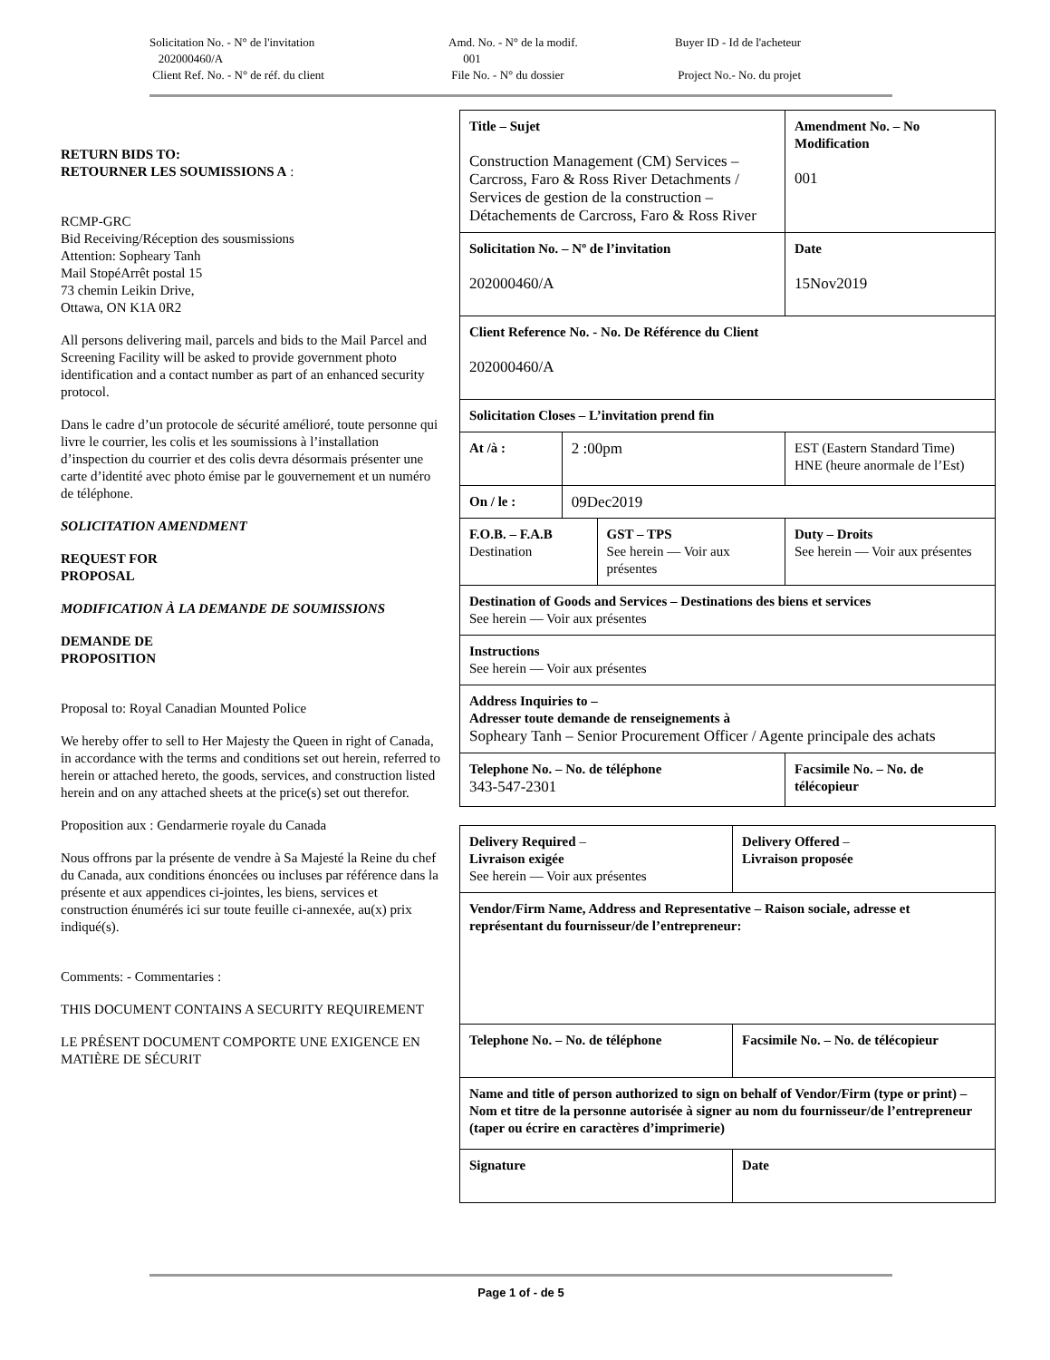Solicitation No. - N° de l'invitation
202000460/A
Client Ref. No. - N° de réf. du client
Amd. No. - N° de la modif.
001
File No. - N° du dossier
Buyer ID - Id de l'acheteur
Project No.- No. du projet
RETURN BIDS TO:
RETOURNER LES SOUMISSIONS A :
RCMP-GRC
Bid Receiving/Réception des sousmissions
Attention: Sopheary Tanh
Mail StopéArrêt postal 15
73 chemin Leikin Drive,
Ottawa, ON K1A 0R2
All persons delivering mail, parcels and bids to the Mail Parcel and Screening Facility will be asked to provide government photo identification and a contact number as part of an enhanced security protocol.
Dans le cadre d’un protocole de sécurité amélioré, toute personne qui livre le courrier, les colis et les soumissions à l’installation d’inspection du courrier et des colis devra désormais présenter une carte d’identité avec photo émise par le gouvernement et un numéro de téléphone.
SOLICITATION AMENDMENT
REQUEST FOR
PROPOSAL
MODIFICATION À LA DEMANDE DE SOUMISSIONS
DEMANDE DE
PROPOSITION
Proposal to: Royal Canadian Mounted Police
We hereby offer to sell to Her Majesty the Queen in right of Canada, in accordance with the terms and conditions set out herein, referred to herein or attached hereto, the goods, services, and construction listed herein and on any attached sheets at the price(s) set out therefor.
Proposition aux : Gendarmerie royale du Canada
Nous offrons par la présente de vendre à Sa Majesté la Reine du chef du Canada, aux conditions énoncées ou incluses par référence dans la présente et aux appendices ci-jointes, les biens, services et construction énumérés ici sur toute feuille ci-annexée, au(x) prix indiqué(s).
Comments: - Commentaries :
THIS DOCUMENT CONTAINS A SECURITY REQUIREMENT
LE PRÉSENT DOCUMENT COMPORTE UNE EXIGENCE EN MATIÈRE DE SÉCURIT
| Title – Sujet Construction Management (CM) Services – Carcross, Faro & Ross River Detachments / Services de gestion de la construction – Détachements de Carcross, Faro & Ross River | | | | Amendment No. – No Modification 001 |
| Solicitation No. – Nº de l’invitation 202000460/A | | | | Date 15Nov2019 |
| Client Reference No. - No. De Référence du Client 202000460/A | | | | |
| Solicitation Closes – L’invitation prend fin | | | | |
| At /à : | 2 :00pm | | EST (Eastern Standard Time) HNE (heure anormale de l’Est) | |
| On / le : | 09Dec2019 | | | |
| F.O.B. – F.A.B Destination | | GST – TPS See herein — Voir aux présentes | | Duty – Droits See herein — Voir aux présentes |
| Destination of Goods and Services – Destinations des biens et services See herein — Voir aux présentes | | | | |
| Instructions See herein — Voir aux présentes | | | | |
| Address Inquiries to – Adresser toute demande de renseignements à Sopheary Tanh – Senior Procurement Officer / Agente principale des achats | | | | |
| Telephone No. – No. de téléphone 343-547-2301 | | | | Facsimile No. – No. de télécopieur |
| Delivery Required – Livraison exigée See herein — Voir aux présentes | Delivery Offered – Livraison proposée |
| Vendor/Firm Name, Address and Representative – Raison sociale, adresse et représentant du fournisseur/de l’entrepreneur: | |
| Telephone No. – No. de téléphone | Facsimile No. – No. de télécopieur |
| Name and title of person authorized to sign on behalf of Vendor/Firm (type or print) – Nom et titre de la personne autorisée à signer au nom du fournisseur/de l’entrepreneur (taper ou écrire en caractères d’imprimerie) | |
| Signature | Date |
Page 1 of - de 5